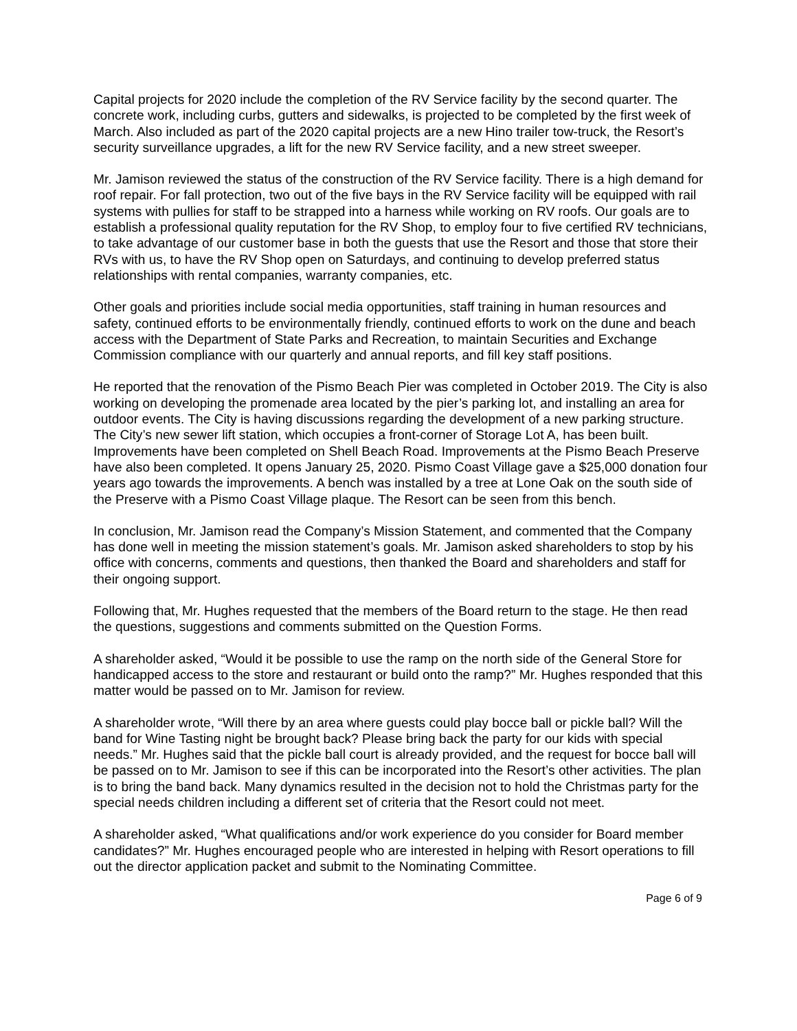Capital projects for 2020 include the completion of the RV Service facility by the second quarter. The concrete work, including curbs, gutters and sidewalks, is projected to be completed by the first week of March. Also included as part of the 2020 capital projects are a new Hino trailer tow-truck, the Resort’s security surveillance upgrades, a lift for the new RV Service facility, and a new street sweeper.
Mr. Jamison reviewed the status of the construction of the RV Service facility. There is a high demand for roof repair. For fall protection, two out of the five bays in the RV Service facility will be equipped with rail systems with pullies for staff to be strapped into a harness while working on RV roofs. Our goals are to establish a professional quality reputation for the RV Shop, to employ four to five certified RV technicians, to take advantage of our customer base in both the guests that use the Resort and those that store their RVs with us, to have the RV Shop open on Saturdays, and continuing to develop preferred status relationships with rental companies, warranty companies, etc.
Other goals and priorities include social media opportunities, staff training in human resources and safety, continued efforts to be environmentally friendly, continued efforts to work on the dune and beach access with the Department of State Parks and Recreation, to maintain Securities and Exchange Commission compliance with our quarterly and annual reports, and fill key staff positions.
He reported that the renovation of the Pismo Beach Pier was completed in October 2019. The City is also working on developing the promenade area located by the pier’s parking lot, and installing an area for outdoor events. The City is having discussions regarding the development of a new parking structure. The City’s new sewer lift station, which occupies a front-corner of Storage Lot A, has been built. Improvements have been completed on Shell Beach Road. Improvements at the Pismo Beach Preserve have also been completed. It opens January 25, 2020. Pismo Coast Village gave a $25,000 donation four years ago towards the improvements. A bench was installed by a tree at Lone Oak on the south side of the Preserve with a Pismo Coast Village plaque. The Resort can be seen from this bench.
In conclusion, Mr. Jamison read the Company’s Mission Statement, and commented that the Company has done well in meeting the mission statement’s goals. Mr. Jamison asked shareholders to stop by his office with concerns, comments and questions, then thanked the Board and shareholders and staff for their ongoing support.
Following that, Mr. Hughes requested that the members of the Board return to the stage. He then read the questions, suggestions and comments submitted on the Question Forms.
A shareholder asked, “Would it be possible to use the ramp on the north side of the General Store for handicapped access to the store and restaurant or build onto the ramp?” Mr. Hughes responded that this matter would be passed on to Mr. Jamison for review.
A shareholder wrote, “Will there by an area where guests could play bocce ball or pickle ball? Will the band for Wine Tasting night be brought back? Please bring back the party for our kids with special needs.” Mr. Hughes said that the pickle ball court is already provided, and the request for bocce ball will be passed on to Mr. Jamison to see if this can be incorporated into the Resort’s other activities. The plan is to bring the band back. Many dynamics resulted in the decision not to hold the Christmas party for the special needs children including a different set of criteria that the Resort could not meet.
A shareholder asked, “What qualifications and/or work experience do you consider for Board member candidates?” Mr. Hughes encouraged people who are interested in helping with Resort operations to fill out the director application packet and submit to the Nominating Committee.
Page 6 of 9